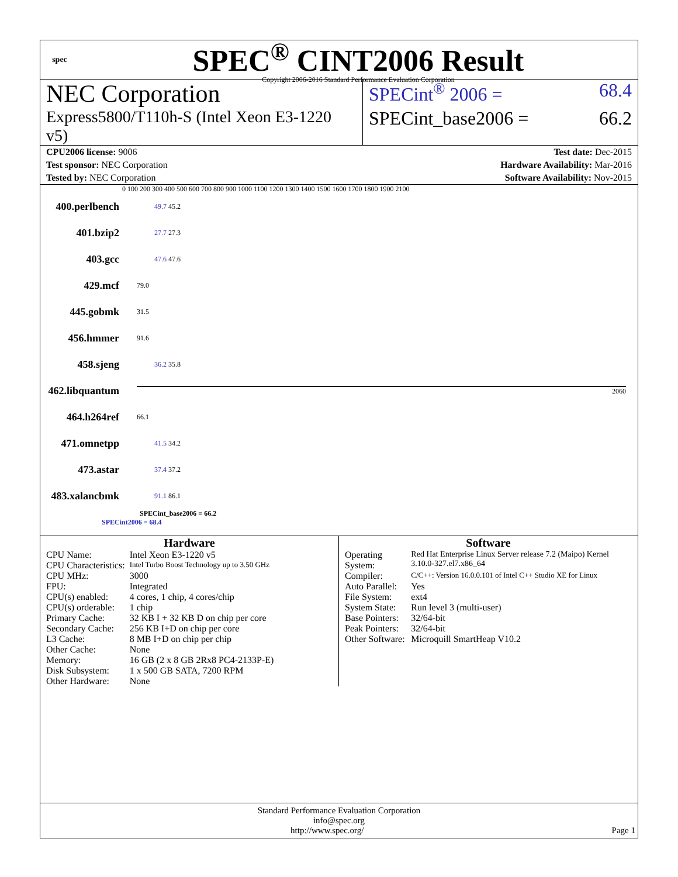spec
SPEC<sup>®</sup> CINT2006 Result
Copyright 2006-2016 Standard Performance Evaluation Corporation
NEC Corporation
SPECint<sup>®</sup> 2006 = 68.4
Express5800/T110h-S (Intel Xeon E3-1220 v5)
SPECint_base2006 = 66.2
CPU2006 license: 9006 Test date: Dec-2015
Test sponsor: NEC Corporation Hardware Availability: Mar-2016
Tested by: NEC Corporation Software Availability: Nov-2015
0 100 200 300 400 500 600 700 800 900 1000 1100 1200 1300 1400 1500 1600 1700 1800 1900 2100
400.perlbench 49.7 45.2
401.bzip2 27.7 27.3
403.gcc 47.6 47.6
429.mcf 79.0
445.gobmk 31.5
456.hmmer 91.6
458.sjeng 36.2 35.8
462.libquantum 2060
464.h264ref 66.1
471.omnetpp 41.5 34.2
473.astar 37.4 37.2
483.xalancbmk 91.1 86.1
SPECint_base2006 = 66.2
SPECint2006 = 68.4
Hardware
| CPU Name: | Intel Xeon E3-1220 v5 |
| CPU Characteristics: | Intel Turbo Boost Technology up to 3.50 GHz |
| CPU MHz: | 3000 |
| FPU: | Integrated |
| CPU(s) enabled: | 4 cores, 1 chip, 4 cores/chip |
| CPU(s) orderable: | 1 chip |
| Primary Cache: | 32 KB I + 32 KB D on chip per core |
| Secondary Cache: | 256 KB I+D on chip per core |
| L3 Cache: | 8 MB I+D on chip per chip |
| Other Cache: | None |
| Memory: | 16 GB (2 x 8 GB 2Rx8 PC4-2133P-E) |
| Disk Subsystem: | 1 x 500 GB SATA, 7200 RPM |
| Other Hardware: | None |
Software
| Operating System: | Red Hat Enterprise Linux Server release 7.2 (Maipo) Kernel 3.10.0-327.el7.x86_64 |
| Compiler: | C/C++: Version 16.0.0.101 of Intel C++ Studio XE for Linux |
| Auto Parallel: | Yes |
| File System: | ext4 |
| System State: | Run level 3 (multi-user) |
| Base Pointers: | 32/64-bit |
| Peak Pointers: | 32/64-bit |
| Other Software: | Microquill SmartHeap V10.2 |
Standard Performance Evaluation Corporation
info@spec.org
http://www.spec.org/ Page 1